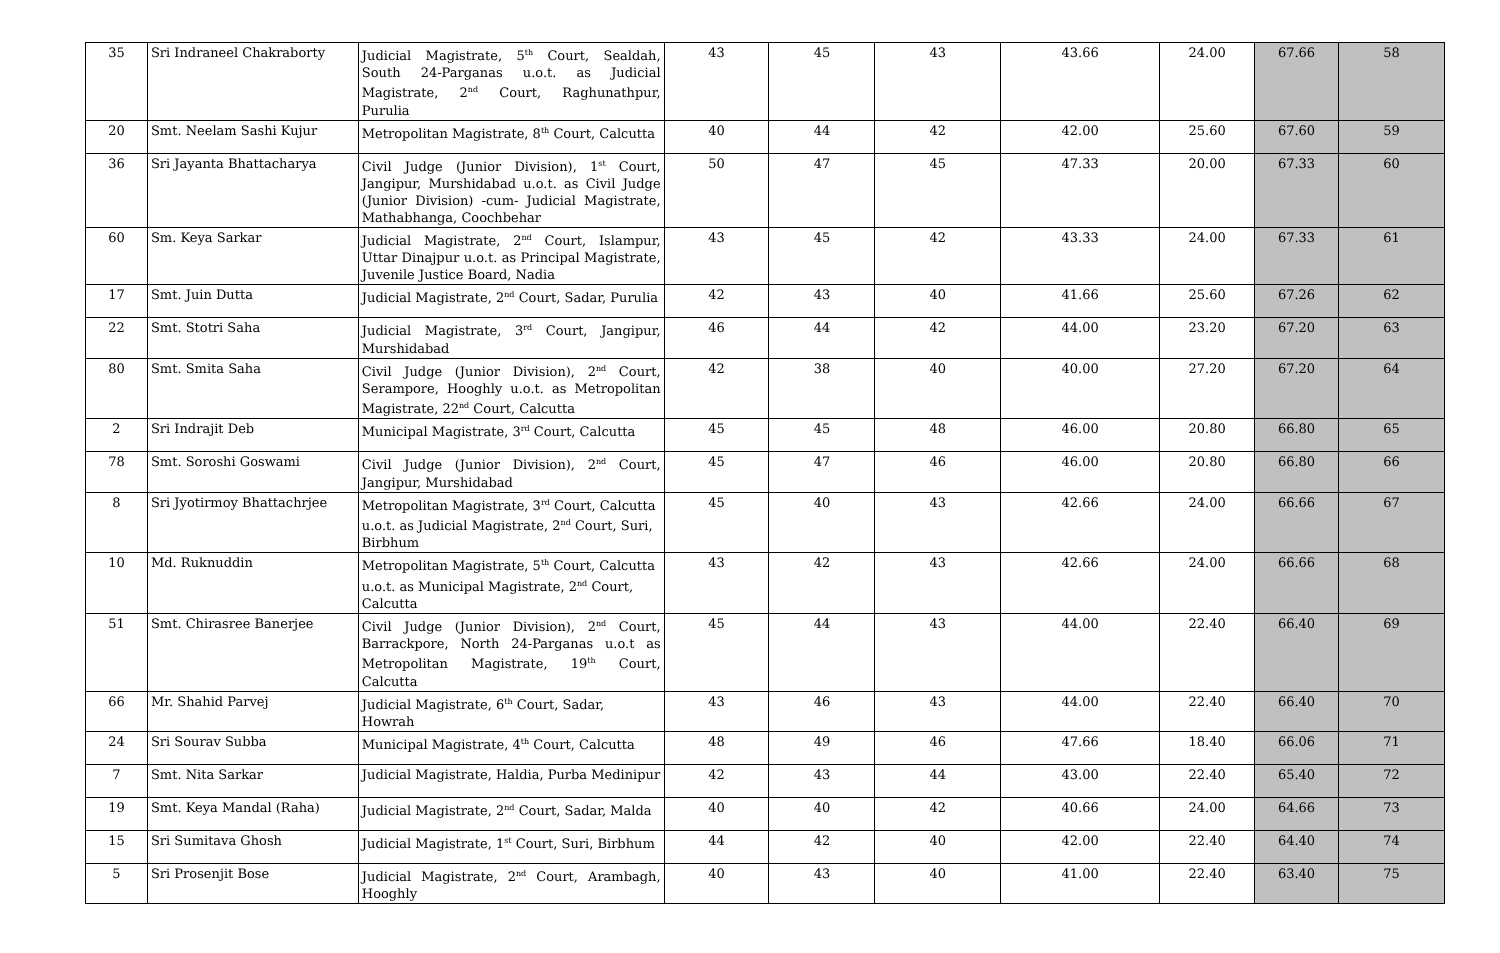| 35 | Sri Indraneel Chakraborty | Judicial Magistrate, 5<sup>th</sup> Court, Sealdah, South 24-Parganas u.o.t. as Judicial Magistrate, 2<sup>nd</sup> Court, Raghunathpur, Purulia | 43 | 45 | 43 | 43.66 | 24.00 | 67.66 | 58 |
| 20 | Smt. Neelam Sashi Kujur | Metropolitan Magistrate, 8<sup>th</sup> Court, Calcutta | 40 | 44 | 42 | 42.00 | 25.60 | 67.60 | 59 |
| 36 | Sri Jayanta Bhattacharya | Civil Judge (Junior Division), 1<sup>st</sup> Court, Jangipur, Murshidabad u.o.t. as Civil Judge (Junior Division) -cum- Judicial Magistrate, Mathabhanga, Coochbehar | 50 | 47 | 45 | 47.33 | 20.00 | 67.33 | 60 |
| 60 | Sm. Keya Sarkar | Judicial Magistrate, 2<sup>nd</sup> Court, Islampur, Uttar Dinajpur u.o.t. as Principal Magistrate, Juvenile Justice Board, Nadia | 43 | 45 | 42 | 43.33 | 24.00 | 67.33 | 61 |
| 17 | Smt. Juin Dutta | Judicial Magistrate, 2<sup>nd</sup> Court, Sadar, Purulia | 42 | 43 | 40 | 41.66 | 25.60 | 67.26 | 62 |
| 22 | Smt. Stotri Saha | Judicial Magistrate, 3<sup>rd</sup> Court, Jangipur, Murshidabad | 46 | 44 | 42 | 44.00 | 23.20 | 67.20 | 63 |
| 80 | Smt. Smita Saha | Civil Judge (Junior Division), 2<sup>nd</sup> Court, Serampore, Hooghly u.o.t. as Metropolitan Magistrate, 22<sup>nd</sup> Court, Calcutta | 42 | 38 | 40 | 40.00 | 27.20 | 67.20 | 64 |
| 2 | Sri Indrajit Deb | Municipal Magistrate, 3<sup>rd</sup> Court, Calcutta | 45 | 45 | 48 | 46.00 | 20.80 | 66.80 | 65 |
| 78 | Smt. Soroshi Goswami | Civil Judge (Junior Division), 2<sup>nd</sup> Court, Jangipur, Murshidabad | 45 | 47 | 46 | 46.00 | 20.80 | 66.80 | 66 |
| 8 | Sri Jyotirmoy Bhattachrjee | Metropolitan Magistrate, 3<sup>rd</sup> Court, Calcutta u.o.t. as Judicial Magistrate, 2<sup>nd</sup> Court, Suri, Birbhum | 45 | 40 | 43 | 42.66 | 24.00 | 66.66 | 67 |
| 10 | Md. Ruknuddin | Metropolitan Magistrate, 5<sup>th</sup> Court, Calcutta u.o.t. as Municipal Magistrate, 2<sup>nd</sup> Court, Calcutta | 43 | 42 | 43 | 42.66 | 24.00 | 66.66 | 68 |
| 51 | Smt. Chirasree Banerjee | Civil Judge (Junior Division), 2<sup>nd</sup> Court, Barrackpore, North 24-Parganas u.o.t as Metropolitan Magistrate, 19<sup>th</sup> Court, Calcutta | 45 | 44 | 43 | 44.00 | 22.40 | 66.40 | 69 |
| 66 | Mr. Shahid Parvej | Judicial Magistrate, 6<sup>th</sup> Court, Sadar, Howrah | 43 | 46 | 43 | 44.00 | 22.40 | 66.40 | 70 |
| 24 | Sri Sourav Subba | Municipal Magistrate, 4<sup>th</sup> Court, Calcutta | 48 | 49 | 46 | 47.66 | 18.40 | 66.06 | 71 |
| 7 | Smt. Nita Sarkar | Judicial Magistrate, Haldia, Purba Medinipur | 42 | 43 | 44 | 43.00 | 22.40 | 65.40 | 72 |
| 19 | Smt. Keya Mandal (Raha) | Judicial Magistrate, 2<sup>nd</sup> Court, Sadar, Malda | 40 | 40 | 42 | 40.66 | 24.00 | 64.66 | 73 |
| 15 | Sri Sumitava Ghosh | Judicial Magistrate, 1<sup>st</sup> Court, Suri, Birbhum | 44 | 42 | 40 | 42.00 | 22.40 | 64.40 | 74 |
| 5 | Sri Prosenjit Bose | Judicial Magistrate, 2<sup>nd</sup> Court, Arambagh, Hooghly | 40 | 43 | 40 | 41.00 | 22.40 | 63.40 | 75 |